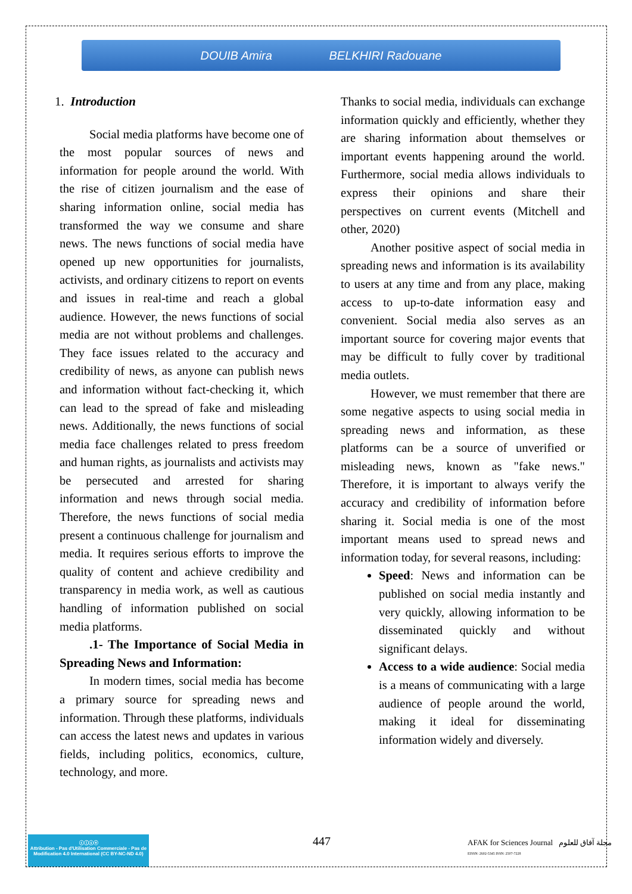DOUIB Amira BELKHIRI Radouane
1. Introduction
Social media platforms have become one of the most popular sources of news and information for people around the world. With the rise of citizen journalism and the ease of sharing information online, social media has transformed the way we consume and share news. The news functions of social media have opened up new opportunities for journalists, activists, and ordinary citizens to report on events and issues in real-time and reach a global audience. However, the news functions of social media are not without problems and challenges. They face issues related to the accuracy and credibility of news, as anyone can publish news and information without fact-checking it, which can lead to the spread of fake and misleading news. Additionally, the news functions of social media face challenges related to press freedom and human rights, as journalists and activists may be persecuted and arrested for sharing information and news through social media. Therefore, the news functions of social media present a continuous challenge for journalism and media. It requires serious efforts to improve the quality of content and achieve credibility and transparency in media work, as well as cautious handling of information published on social media platforms.
.1- The Importance of Social Media in Spreading News and Information:
In modern times, social media has become a primary source for spreading news and information. Through these platforms, individuals can access the latest news and updates in various fields, including politics, economics, culture, technology, and more.
Thanks to social media, individuals can exchange information quickly and efficiently, whether they are sharing information about themselves or important events happening around the world. Furthermore, social media allows individuals to express their opinions and share their perspectives on current events (Mitchell and other, 2020)
Another positive aspect of social media in spreading news and information is its availability to users at any time and from any place, making access to up-to-date information easy and convenient. Social media also serves as an important source for covering major events that may be difficult to fully cover by traditional media outlets.
However, we must remember that there are some negative aspects to using social media in spreading news and information, as these platforms can be a source of unverified or misleading news, known as "fake news." Therefore, it is important to always verify the accuracy and credibility of information before sharing it. Social media is one of the most important means used to spread news and information today, for several reasons, including:
Speed: News and information can be published on social media instantly and very quickly, allowing information to be disseminated quickly and without significant delays.
Access to a wide audience: Social media is a means of communicating with a large audience of people around the world, making it ideal for disseminating information widely and diversely.
ⓒⓘⓢⓔ
Attribution - Pas d'Utilisation Commerciale - Pas de Modification 4.0 International (CC BY-NC-ND 4.0)
447
AFAK for Sciences Journal مجلة آفاق للعلوم
EISSN: 2602-5345 ISSN: 2507-7228